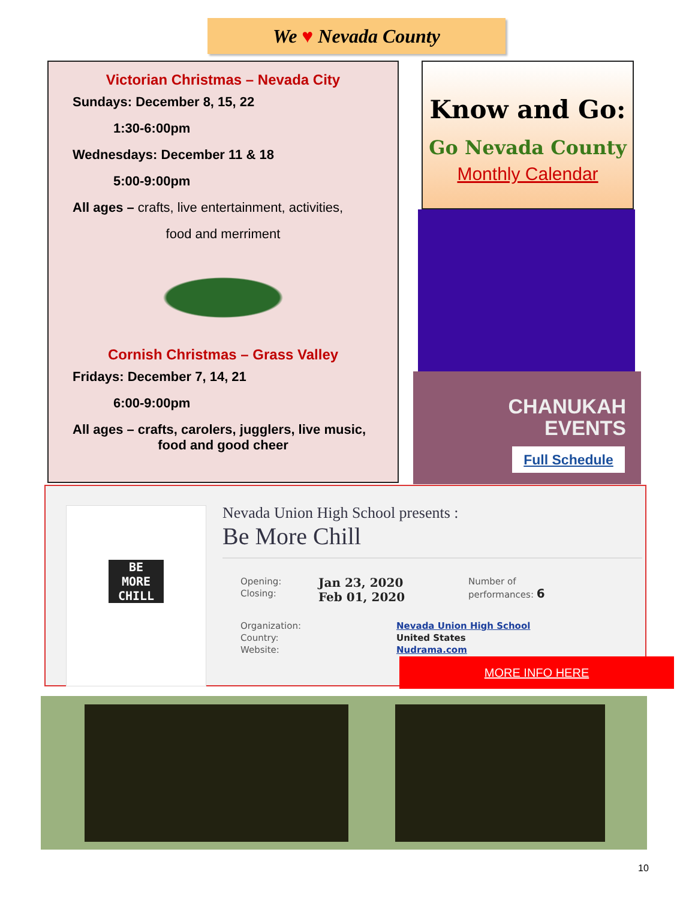We ♥ Nevada County
Victorian Christmas – Nevada City
Sundays: December 8, 15, 22
1:30-6:00pm
Wednesdays: December 11 & 18
5:00-9:00pm
All ages – crafts, live entertainment, activities,
food and merriment
Cornish Christmas – Grass Valley
Fridays: December 7, 14, 21
6:00-9:00pm
All ages – crafts, carolers, jugglers, live music,
food and good cheer
Know and Go:
Go Nevada County
Monthly Calendar
CHANUKAH
EVENTS
Full Schedule
BE
MORE
CHILL
Nevada Union High School presents :
Be More Chill
Opening:
Closing:
Jan 23, 2020
Feb 01, 2020
Number of
performances: 6
Organization:
Country:
Website:
Nevada Union High School
United States
Nudrama.com
MORE INFO HERE
10